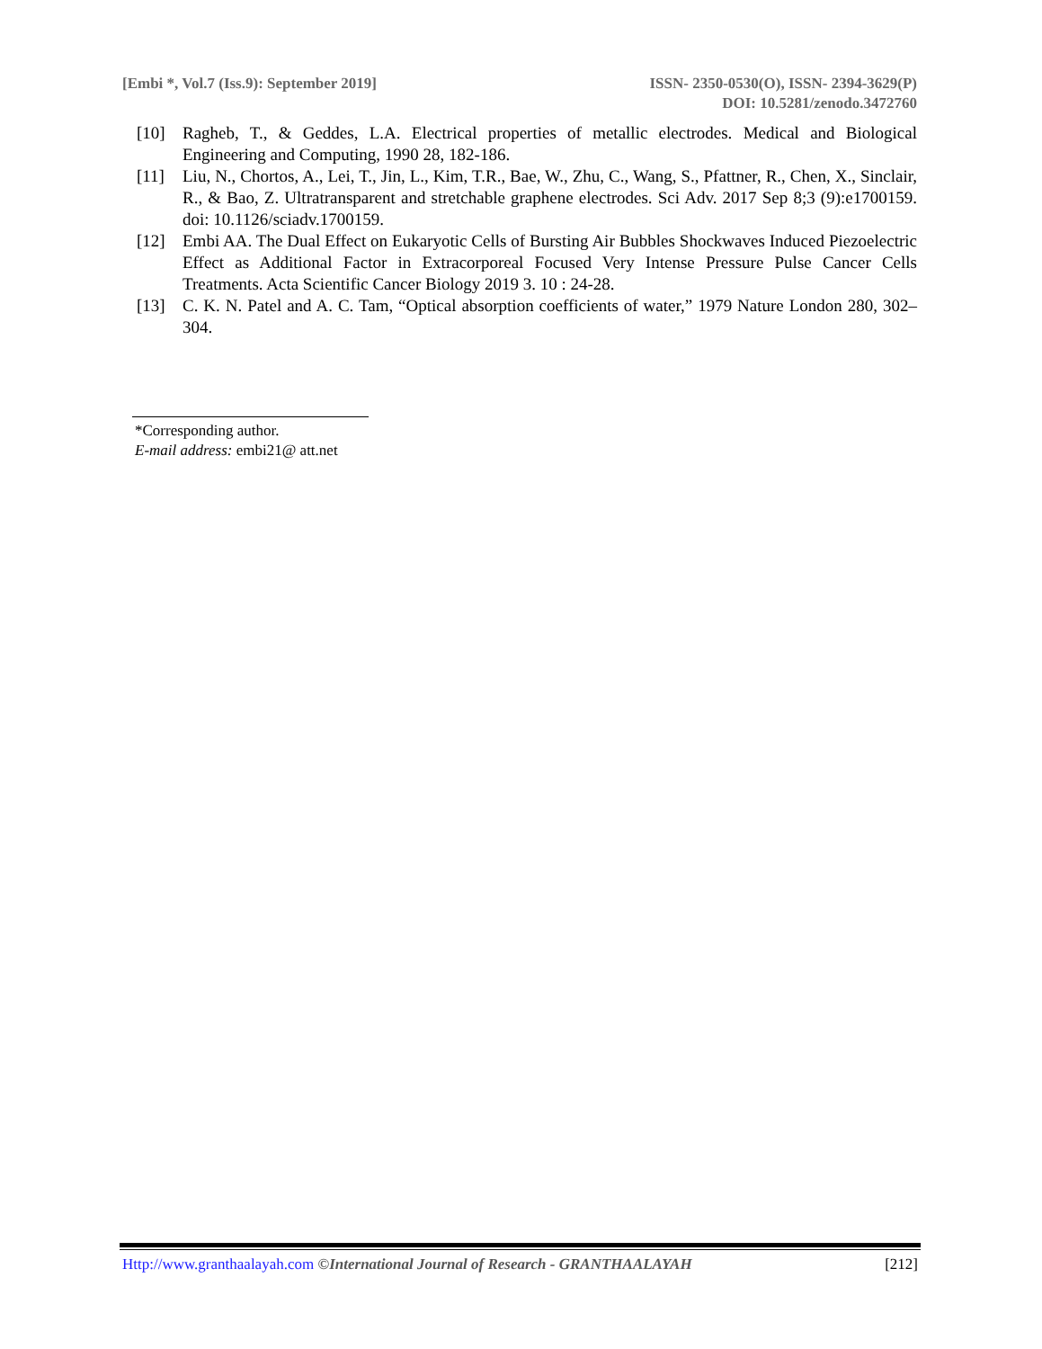[Embi *, Vol.7 (Iss.9): September 2019]
ISSN- 2350-0530(O), ISSN- 2394-3629(P)
DOI: 10.5281/zenodo.3472760
[10] Ragheb, T., & Geddes, L.A. Electrical properties of metallic electrodes. Medical and Biological Engineering and Computing, 1990 28, 182-186.
[11] Liu, N., Chortos, A., Lei, T., Jin, L., Kim, T.R., Bae, W., Zhu, C., Wang, S., Pfattner, R., Chen, X., Sinclair, R., & Bao, Z. Ultratransparent and stretchable graphene electrodes. Sci Adv. 2017 Sep 8;3 (9):e1700159. doi: 10.1126/sciadv.1700159.
[12] Embi AA. The Dual Effect on Eukaryotic Cells of Bursting Air Bubbles Shockwaves Induced Piezoelectric Effect as Additional Factor in Extracorporeal Focused Very Intense Pressure Pulse Cancer Cells Treatments. Acta Scientific Cancer Biology 2019 3. 10 : 24-28.
[13] C. K. N. Patel and A. C. Tam, “Optical absorption coefficients of water,” 1979 Nature London 280, 302–304.
*Corresponding author.
E-mail address: embi21@ att.net
Http://www.granthaalayah.com ©International Journal of Research - GRANTHAALAYAH [212]